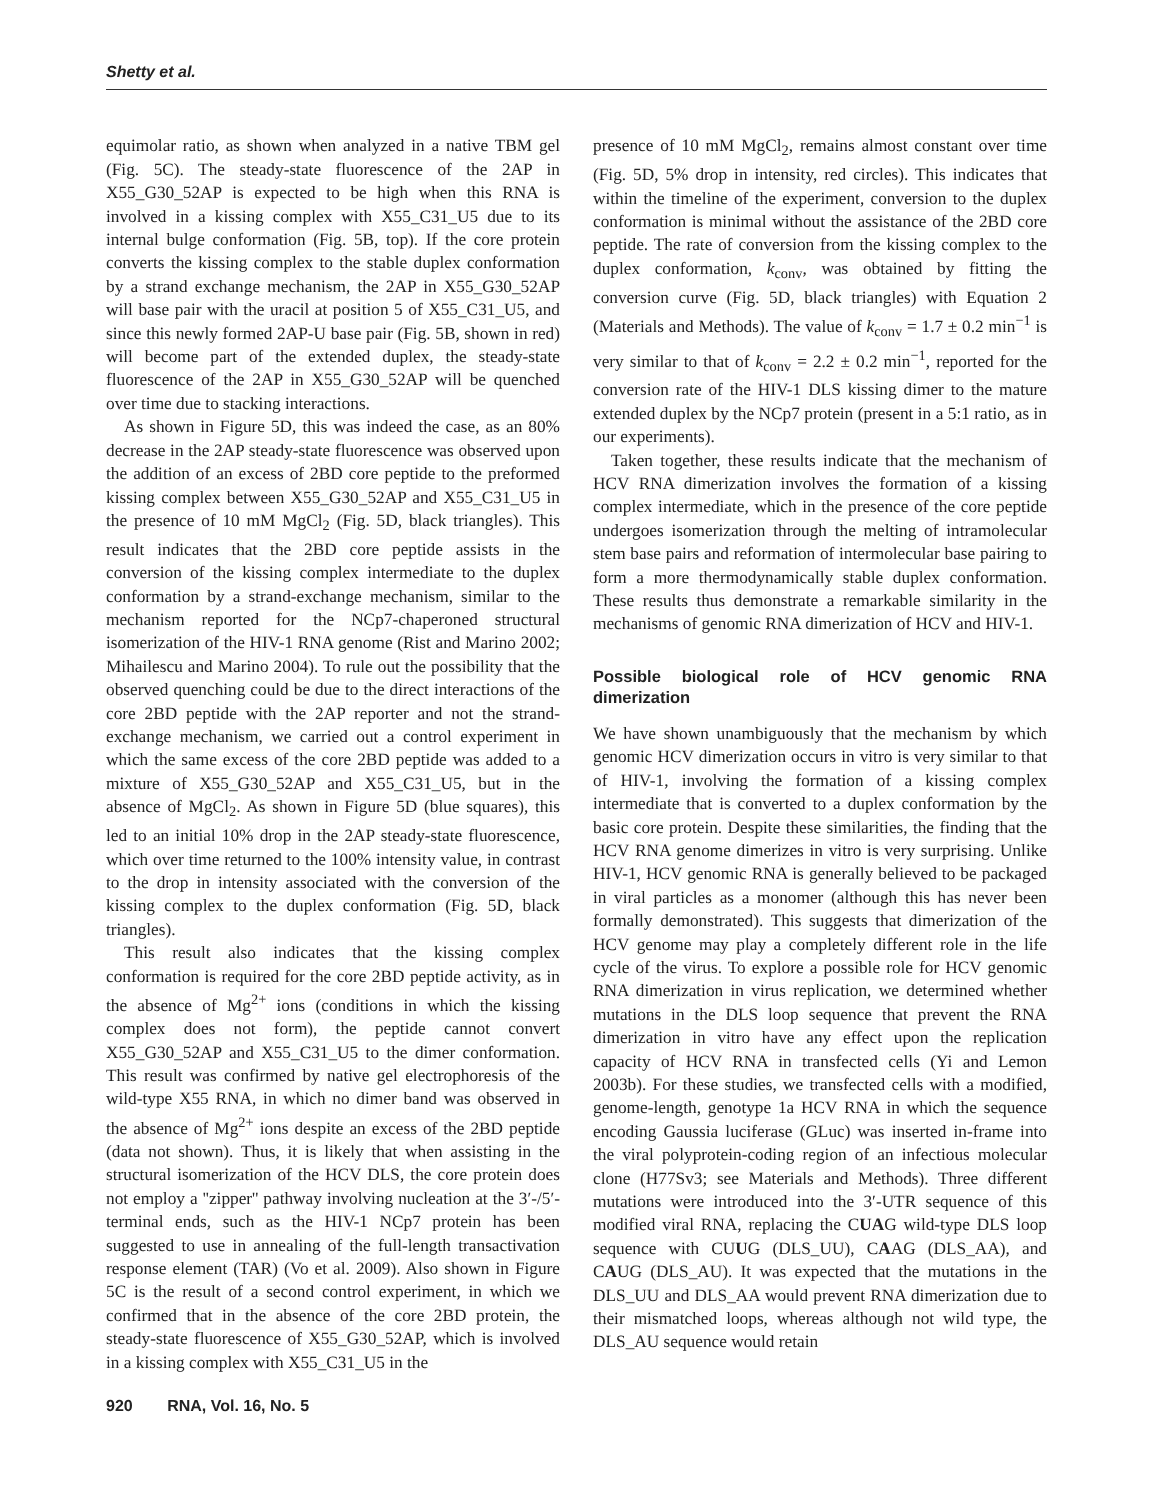Shetty et al.
equimolar ratio, as shown when analyzed in a native TBM gel (Fig. 5C). The steady-state fluorescence of the 2AP in X55_G30_52AP is expected to be high when this RNA is involved in a kissing complex with X55_C31_U5 due to its internal bulge conformation (Fig. 5B, top). If the core protein converts the kissing complex to the stable duplex conformation by a strand exchange mechanism, the 2AP in X55_G30_52AP will base pair with the uracil at position 5 of X55_C31_U5, and since this newly formed 2AP-U base pair (Fig. 5B, shown in red) will become part of the extended duplex, the steady-state fluorescence of the 2AP in X55_G30_52AP will be quenched over time due to stacking interactions.
As shown in Figure 5D, this was indeed the case, as an 80% decrease in the 2AP steady-state fluorescence was observed upon the addition of an excess of 2BD core peptide to the preformed kissing complex between X55_G30_52AP and X55_C31_U5 in the presence of 10 mM MgCl<sub>2</sub> (Fig. 5D, black triangles). This result indicates that the 2BD core peptide assists in the conversion of the kissing complex intermediate to the duplex conformation by a strand-exchange mechanism, similar to the mechanism reported for the NCp7-chaperoned structural isomerization of the HIV-1 RNA genome (Rist and Marino 2002; Mihailescu and Marino 2004). To rule out the possibility that the observed quenching could be due to the direct interactions of the core 2BD peptide with the 2AP reporter and not the strand-exchange mechanism, we carried out a control experiment in which the same excess of the core 2BD peptide was added to a mixture of X55_G30_52AP and X55_C31_U5, but in the absence of MgCl<sub>2</sub>. As shown in Figure 5D (blue squares), this led to an initial 10% drop in the 2AP steady-state fluorescence, which over time returned to the 100% intensity value, in contrast to the drop in intensity associated with the conversion of the kissing complex to the duplex conformation (Fig. 5D, black triangles).
This result also indicates that the kissing complex conformation is required for the core 2BD peptide activity, as in the absence of Mg<sup>2+</sup> ions (conditions in which the kissing complex does not form), the peptide cannot convert X55_G30_52AP and X55_C31_U5 to the dimer conformation. This result was confirmed by native gel electrophoresis of the wild-type X55 RNA, in which no dimer band was observed in the absence of Mg<sup>2+</sup> ions despite an excess of the 2BD peptide (data not shown). Thus, it is likely that when assisting in the structural isomerization of the HCV DLS, the core protein does not employ a ''zipper'' pathway involving nucleation at the 3′-/5′-terminal ends, such as the HIV-1 NCp7 protein has been suggested to use in annealing of the full-length transactivation response element (TAR) (Vo et al. 2009). Also shown in Figure 5C is the result of a second control experiment, in which we confirmed that in the absence of the core 2BD protein, the steady-state fluorescence of X55_G30_52AP, which is involved in a kissing complex with X55_C31_U5 in the
presence of 10 mM MgCl<sub>2</sub>, remains almost constant over time (Fig. 5D, 5% drop in intensity, red circles). This indicates that within the timeline of the experiment, conversion to the duplex conformation is minimal without the assistance of the 2BD core peptide. The rate of conversion from the kissing complex to the duplex conformation, k<sub>conv</sub>, was obtained by fitting the conversion curve (Fig. 5D, black triangles) with Equation 2 (Materials and Methods). The value of k<sub>conv</sub> = 1.7 ± 0.2 min<sup>−1</sup> is very similar to that of k<sub>conv</sub> = 2.2 ± 0.2 min<sup>−1</sup>, reported for the conversion rate of the HIV-1 DLS kissing dimer to the mature extended duplex by the NCp7 protein (present in a 5:1 ratio, as in our experiments).
Taken together, these results indicate that the mechanism of HCV RNA dimerization involves the formation of a kissing complex intermediate, which in the presence of the core peptide undergoes isomerization through the melting of intramolecular stem base pairs and reformation of intermolecular base pairing to form a more thermodynamically stable duplex conformation. These results thus demonstrate a remarkable similarity in the mechanisms of genomic RNA dimerization of HCV and HIV-1.
Possible biological role of HCV genomic RNA dimerization
We have shown unambiguously that the mechanism by which genomic HCV dimerization occurs in vitro is very similar to that of HIV-1, involving the formation of a kissing complex intermediate that is converted to a duplex conformation by the basic core protein. Despite these similarities, the finding that the HCV RNA genome dimerizes in vitro is very surprising. Unlike HIV-1, HCV genomic RNA is generally believed to be packaged in viral particles as a monomer (although this has never been formally demonstrated). This suggests that dimerization of the HCV genome may play a completely different role in the life cycle of the virus. To explore a possible role for HCV genomic RNA dimerization in virus replication, we determined whether mutations in the DLS loop sequence that prevent the RNA dimerization in vitro have any effect upon the replication capacity of HCV RNA in transfected cells (Yi and Lemon 2003b). For these studies, we transfected cells with a modified, genome-length, genotype 1a HCV RNA in which the sequence encoding Gaussia luciferase (GLuc) was inserted in-frame into the viral polyprotein-coding region of an infectious molecular clone (H77Sv3; see Materials and Methods). Three different mutations were introduced into the 3′-UTR sequence of this modified viral RNA, replacing the CUAG wild-type DLS loop sequence with CUUG (DLS_UU), CAAG (DLS_AA), and CAUG (DLS_AU). It was expected that the mutations in the DLS_UU and DLS_AA would prevent RNA dimerization due to their mismatched loops, whereas although not wild type, the DLS_AU sequence would retain
920 RNA, Vol. 16, No. 5